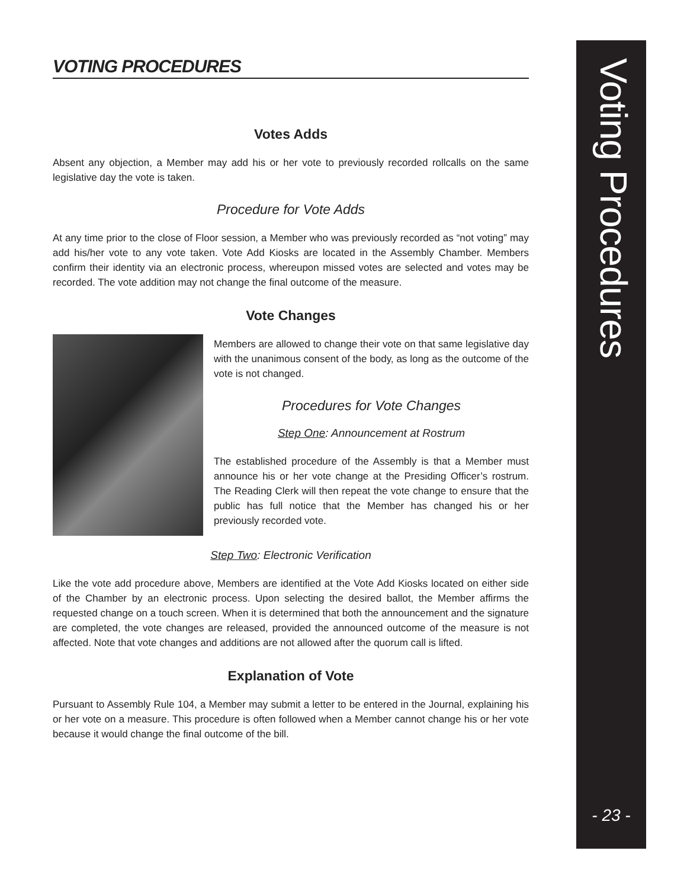VOTING PROCEDURES
Votes Adds
Absent any objection, a Member may add his or her vote to previously recorded rollcalls on the same legislative day the vote is taken.
Procedure for Vote Adds
At any time prior to the close of Floor session, a Member who was previously recorded as “not voting” may add his/her vote to any vote taken. Vote Add Kiosks are located in the Assembly Chamber. Members confirm their identity via an electronic process, whereupon missed votes are selected and votes may be recorded. The vote addition may not change the final outcome of the measure.
Vote Changes
Members are allowed to change their vote on that same legislative day with the unanimous consent of the body, as long as the outcome of the vote is not changed.
Procedures for Vote Changes
Step One: Announcement at Rostrum
The established procedure of the Assembly is that a Member must announce his or her vote change at the Presiding Officer’s rostrum. The Reading Clerk will then repeat the vote change to ensure that the public has full notice that the Member has changed his or her previously recorded vote.
Step Two: Electronic Verification
Like the vote add procedure above, Members are identified at the Vote Add Kiosks located on either side of the Chamber by an electronic process. Upon selecting the desired ballot, the Member affirms the requested change on a touch screen. When it is determined that both the announcement and the signature are completed, the vote changes are released, provided the announced outcome of the measure is not affected. Note that vote changes and additions are not allowed after the quorum call is lifted.
Explanation of Vote
Pursuant to Assembly Rule 104, a Member may submit a letter to be entered in the Journal, explaining his or her vote on a measure. This procedure is often followed when a Member cannot change his or her vote because it would change the final outcome of the bill.
Voting Procedures
- 23 -